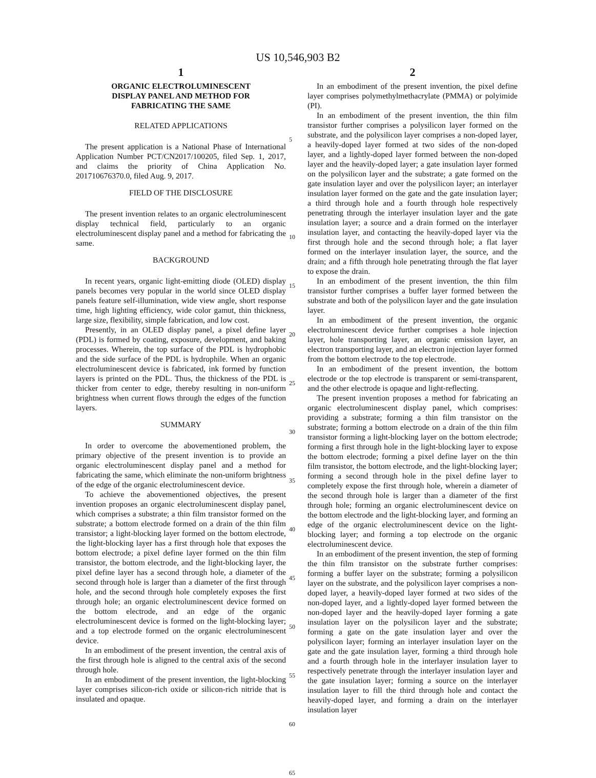US 10,546,903 B2
1
ORGANIC ELECTROLUMINESCENT
DISPLAY PANEL AND METHOD FOR
FABRICATING THE SAME
RELATED APPLICATIONS
The present application is a National Phase of International Application Number PCT/CN2017/100205, filed Sep. 1, 2017, and claims the priority of China Application No. 201710676370.0, filed Aug. 9, 2017.
FIELD OF THE DISCLOSURE
The present invention relates to an organic electroluminescent display technical field, particularly to an organic electroluminescent display panel and a method for fabricating the same.
BACKGROUND
In recent years, organic light-emitting diode (OLED) display panels becomes very popular in the world since OLED display panels feature self-illumination, wide view angle, short response time, high lighting efficiency, wide color gamut, thin thickness, large size, flexibility, simple fabrication, and low cost.
Presently, in an OLED display panel, a pixel define layer (PDL) is formed by coating, exposure, development, and baking processes. Wherein, the top surface of the PDL is hydrophobic and the side surface of the PDL is hydrophile. When an organic electroluminescent device is fabricated, ink formed by function layers is printed on the PDL. Thus, the thickness of the PDL is thicker from center to edge, thereby resulting in non-uniform brightness when current flows through the edges of the function layers.
SUMMARY
In order to overcome the abovementioned problem, the primary objective of the present invention is to provide an organic electroluminescent display panel and a method for fabricating the same, which eliminate the non-uniform brightness of the edge of the organic electroluminescent device.
To achieve the abovementioned objectives, the present invention proposes an organic electroluminescent display panel, which comprises a substrate; a thin film transistor formed on the substrate; a bottom electrode formed on a drain of the thin film transistor; a light-blocking layer formed on the bottom electrode, the light-blocking layer has a first through hole that exposes the bottom electrode; a pixel define layer formed on the thin film transistor, the bottom electrode, and the light-blocking layer, the pixel define layer has a second through hole, a diameter of the second through hole is larger than a diameter of the first through hole, and the second through hole completely exposes the first through hole; an organic electroluminescent device formed on the bottom electrode, and an edge of the organic electroluminescent device is formed on the light-blocking layer; and a top electrode formed on the organic electroluminescent device.
In an embodiment of the present invention, the central axis of the first through hole is aligned to the central axis of the second through hole.
In an embodiment of the present invention, the light-blocking layer comprises silicon-rich oxide or silicon-rich nitride that is insulated and opaque.
5
10
15
20
25
30
35
40
45
50
55
60
65
2
In an embodiment of the present invention, the pixel define layer comprises polymethylmethacrylate (PMMA) or polyimide (PI).
In an embodiment of the present invention, the thin film transistor further comprises a polysilicon layer formed on the substrate, and the polysilicon layer comprises a non-doped layer, a heavily-doped layer formed at two sides of the non-doped layer, and a lightly-doped layer formed between the non-doped layer and the heavily-doped layer; a gate insulation layer formed on the polysilicon layer and the substrate; a gate formed on the gate insulation layer and over the polysilicon layer; an interlayer insulation layer formed on the gate and the gate insulation layer; a third through hole and a fourth through hole respectively penetrating through the interlayer insulation layer and the gate insulation layer; a source and a drain formed on the interlayer insulation layer, and contacting the heavily-doped layer via the first through hole and the second through hole; a flat layer formed on the interlayer insulation layer, the source, and the drain; and a fifth through hole penetrating through the flat layer to expose the drain.
In an embodiment of the present invention, the thin film transistor further comprises a buffer layer formed between the substrate and both of the polysilicon layer and the gate insulation layer.
In an embodiment of the present invention, the organic electroluminescent device further comprises a hole injection layer, hole transporting layer, an organic emission layer, an electron transporting layer, and an electron injection layer formed from the bottom electrode to the top electrode.
In an embodiment of the present invention, the bottom electrode or the top electrode is transparent or semi-transparent, and the other electrode is opaque and light-reflecting.
The present invention proposes a method for fabricating an organic electroluminescent display panel, which comprises: providing a substrate; forming a thin film transistor on the substrate; forming a bottom electrode on a drain of the thin film transistor forming a light-blocking layer on the bottom electrode; forming a first through hole in the light-blocking layer to expose the bottom electrode; forming a pixel define layer on the thin film transistor, the bottom electrode, and the light-blocking layer; forming a second through hole in the pixel define layer to completely expose the first through hole, wherein a diameter of the second through hole is larger than a diameter of the first through hole; forming an organic electroluminescent device on the bottom electrode and the light-blocking layer, and forming an edge of the organic electroluminescent device on the light-blocking layer; and forming a top electrode on the organic electroluminescent device.
In an embodiment of the present invention, the step of forming the thin film transistor on the substrate further comprises: forming a buffer layer on the substrate; forming a polysilicon layer on the substrate, and the polysilicon layer comprises a non-doped layer, a heavily-doped layer formed at two sides of the non-doped layer, and a lightly-doped layer formed between the non-doped layer and the heavily-doped layer forming a gate insulation layer on the polysilicon layer and the substrate; forming a gate on the gate insulation layer and over the polysilicon layer; forming an interlayer insulation layer on the gate and the gate insulation layer, forming a third through hole and a fourth through hole in the interlayer insulation layer to respectively penetrate through the interlayer insulation layer and the gate insulation layer; forming a source on the interlayer insulation layer to fill the third through hole and contact the heavily-doped layer, and forming a drain on the interlayer insulation layer